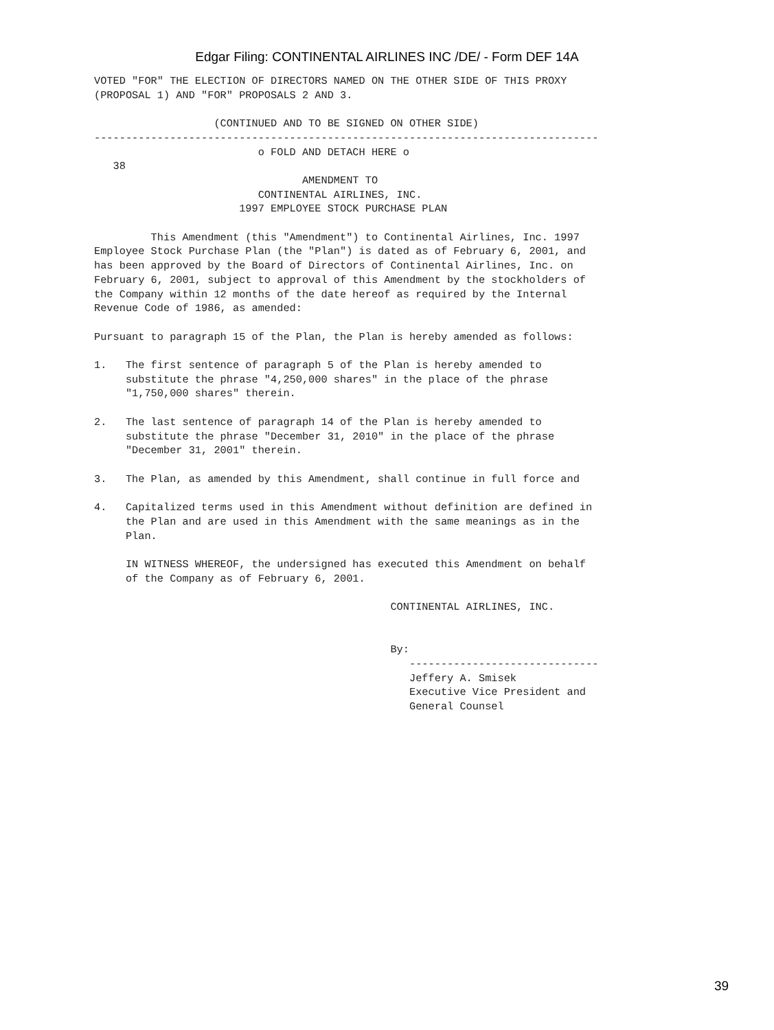Edgar Filing: CONTINENTAL AIRLINES INC /DE/ - Form DEF 14A
VOTED "FOR" THE ELECTION OF DIRECTORS NAMED ON THE OTHER SIDE OF THIS PROXY
(PROPOSAL 1) AND "FOR" PROPOSALS 2 AND 3.

                   (CONTINUED AND TO BE SIGNED ON OTHER SIDE)
--------------------------------------------------------------------------------
                          o FOLD AND DETACH HERE o
   38
                                 AMENDMENT TO
                          CONTINENTAL AIRLINES, INC.
                       1997 EMPLOYEE STOCK PURCHASE PLAN

         This Amendment (this "Amendment") to Continental Airlines, Inc. 1997
Employee Stock Purchase Plan (the "Plan") is dated as of February 6, 2001, and
has been approved by the Board of Directors of Continental Airlines, Inc. on
February 6, 2001, subject to approval of this Amendment by the stockholders of
the Company within 12 months of the date hereof as required by the Internal
Revenue Code of 1986, as amended:

Pursuant to paragraph 15 of the Plan, the Plan is hereby amended as follows:

1.   The first sentence of paragraph 5 of the Plan is hereby amended to
     substitute the phrase "4,250,000 shares" in the place of the phrase
     "1,750,000 shares" therein.

2.   The last sentence of paragraph 14 of the Plan is hereby amended to
     substitute the phrase "December 31, 2010" in the place of the phrase
     "December 31, 2001" therein.

3.   The Plan, as amended by this Amendment, shall continue in full force and

4.   Capitalized terms used in this Amendment without definition are defined in
     the Plan and are used in this Amendment with the same meanings as in the
     Plan.

     IN WITNESS WHEREOF, the undersigned has executed this Amendment on behalf
     of the Company as of February 6, 2001.

                                               CONTINENTAL AIRLINES, INC.


                                               By:
                                                  ------------------------------
                                                  Jeffery A. Smisek
                                                  Executive Vice President and
                                                  General Counsel
39